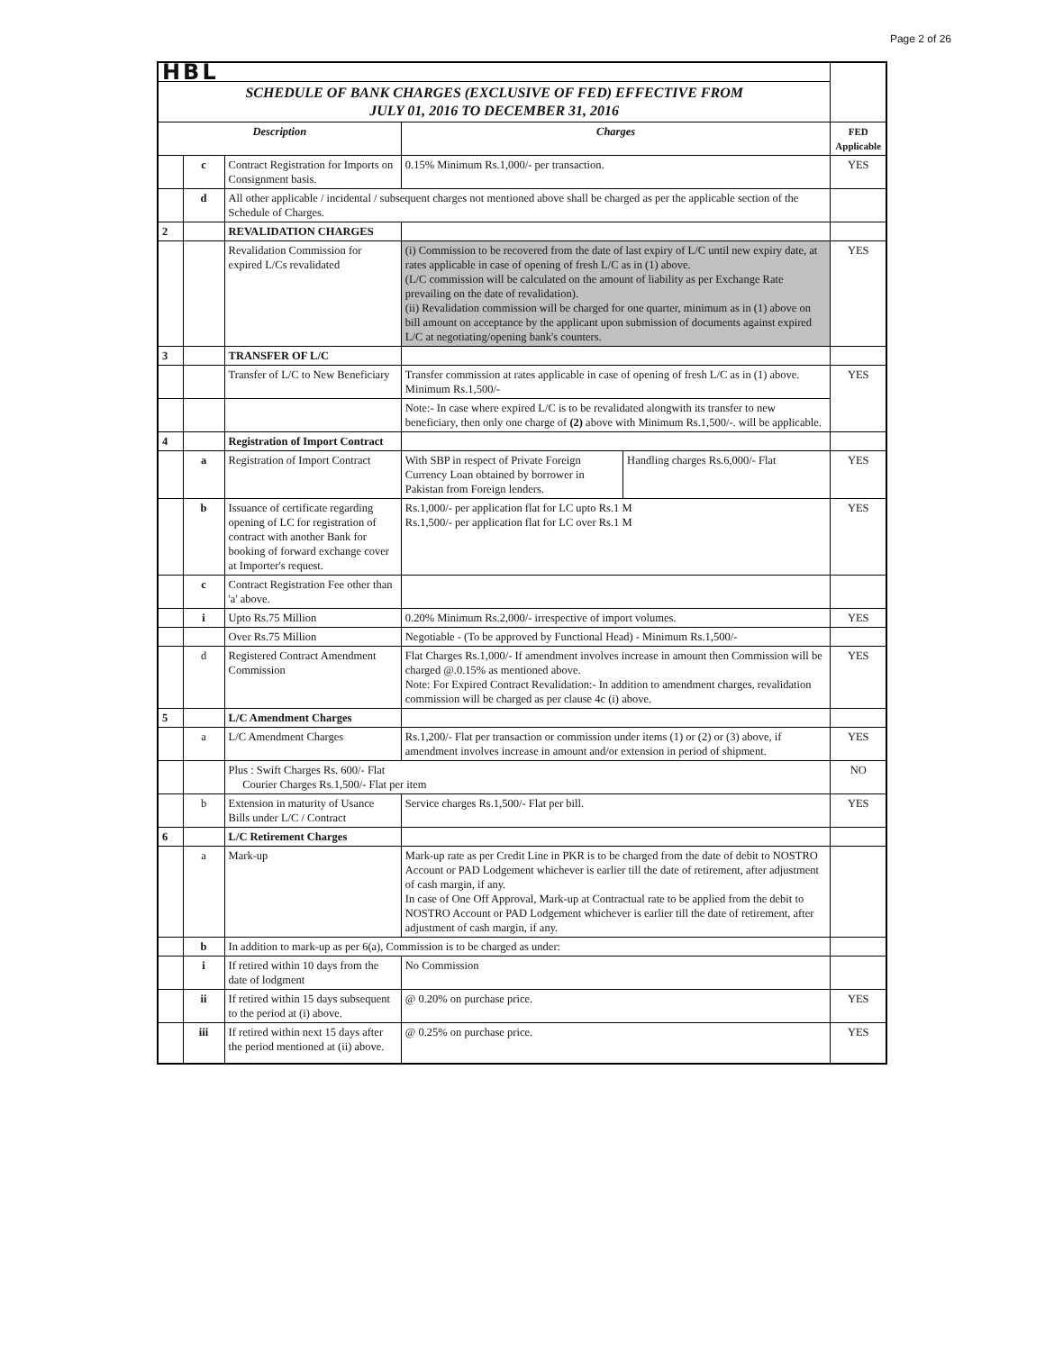Page 2 of 26
| HBL | | | | | |
| SCHEDULE OF BANK CHARGES (EXCLUSIVE OF FED) EFFECTIVE FROM JULY 01, 2016 TO DECEMBER 31, 2016 | | | | | |
| Description | | | Charges | | FED Applicable |
| | c | Contract Registration for Imports on Consignment basis. | 0.15% Minimum Rs.1,000/- per transaction. | | YES |
| | d | All other applicable / incidental / subsequent charges not mentioned above shall be charged as per the applicable section of the Schedule of Charges. | | | |
| 2 | | REVALIDATION CHARGES | | | |
| | | Revalidation Commission for expired L/Cs revalidated | (i) Commission to be recovered from the date of last expiry of L/C until new expiry date, at rates applicable in case of opening of fresh L/C as in (1) above. (L/C commission will be calculated on the amount of liability as per Exchange Rate prevailing on the date of revalidation). (ii) Revalidation commission will be charged for one quarter, minimum as in (1) above on bill amount on acceptance by the applicant upon submission of documents against expired L/C at negotiating/opening bank's counters. | | YES |
| 3 | | TRANSFER OF L/C | | | |
| | | Transfer of L/C to New Beneficiary | Transfer commission at rates applicable in case of opening of fresh L/C as in (1) above. Minimum Rs.1,500/- | | YES |
| | | | Note:- In case where expired L/C is to be revalidated alongwith its transfer to new beneficiary, then only one charge of (2) above with Minimum Rs.1,500/-. will be applicable. | | |
| 4 | | Registration of Import Contract | | | |
| | a | Registration of Import Contract | With SBP in respect of Private Foreign Currency Loan obtained by borrower in Pakistan from Foreign lenders. | Handling charges Rs.6,000/- Flat | YES |
| | b | Issuance of certificate regarding opening of LC for registration of contract with another Bank for booking of forward exchange cover at Importer's request. | Rs.1,000/- per application flat for LC upto Rs.1 M Rs.1,500/- per application flat for LC over Rs.1 M | | YES |
| | c | Contract Registration Fee other than 'a' above. | | | |
| | i | Upto Rs.75 Million | 0.20% Minimum Rs.2,000/- irrespective of import volumes. | | YES |
| | | Over Rs.75 Million | Negotiable - (To be approved by Functional Head) - Minimum Rs.1,500/- | | |
| | d | Registered Contract Amendment Commission | Flat Charges Rs.1,000/- If amendment involves increase in amount then Commission will be charged @.0.15% as mentioned above. Note: For Expired Contract Revalidation:- In addition to amendment charges, revalidation commission will be charged as per clause 4c (i) above. | | YES |
| 5 | | L/C Amendment Charges | | | |
| | a | L/C Amendment Charges | Rs.1,200/- Flat per transaction or commission under items (1) or (2) or (3) above, if amendment involves increase in amount and/or extension in period of shipment. | | YES |
| | | Plus : Swift Charges Rs. 600/- Flat Courier Charges Rs.1,500/- Flat per item | | | NO |
| | b | Extension in maturity of Usance Bills under L/C / Contract | Service charges Rs.1,500/- Flat per bill. | | YES |
| 6 | | L/C Retirement Charges | | | |
| | a | Mark-up | Mark-up rate as per Credit Line in PKR is to be charged from the date of debit to NOSTRO Account or PAD Lodgement whichever is earlier till the date of retirement, after adjustment of cash margin, if any. In case of One Off Approval, Mark-up at Contractual rate to be applied from the debit to NOSTRO Account or PAD Lodgement whichever is earlier till the date of retirement, after adjustment of cash margin, if any. | | |
| | b | In addition to mark-up as per 6(a), Commission is to be charged as under: | | | |
| | i | If retired within 10 days from the date of lodgment | No Commission | | |
| | ii | If retired within 15 days subsequent to the period at (i) above. | @ 0.20% on purchase price. | | YES |
| | iii | If retired within next 15 days after the period mentioned at (ii) above. | @ 0.25% on purchase price. | | YES |